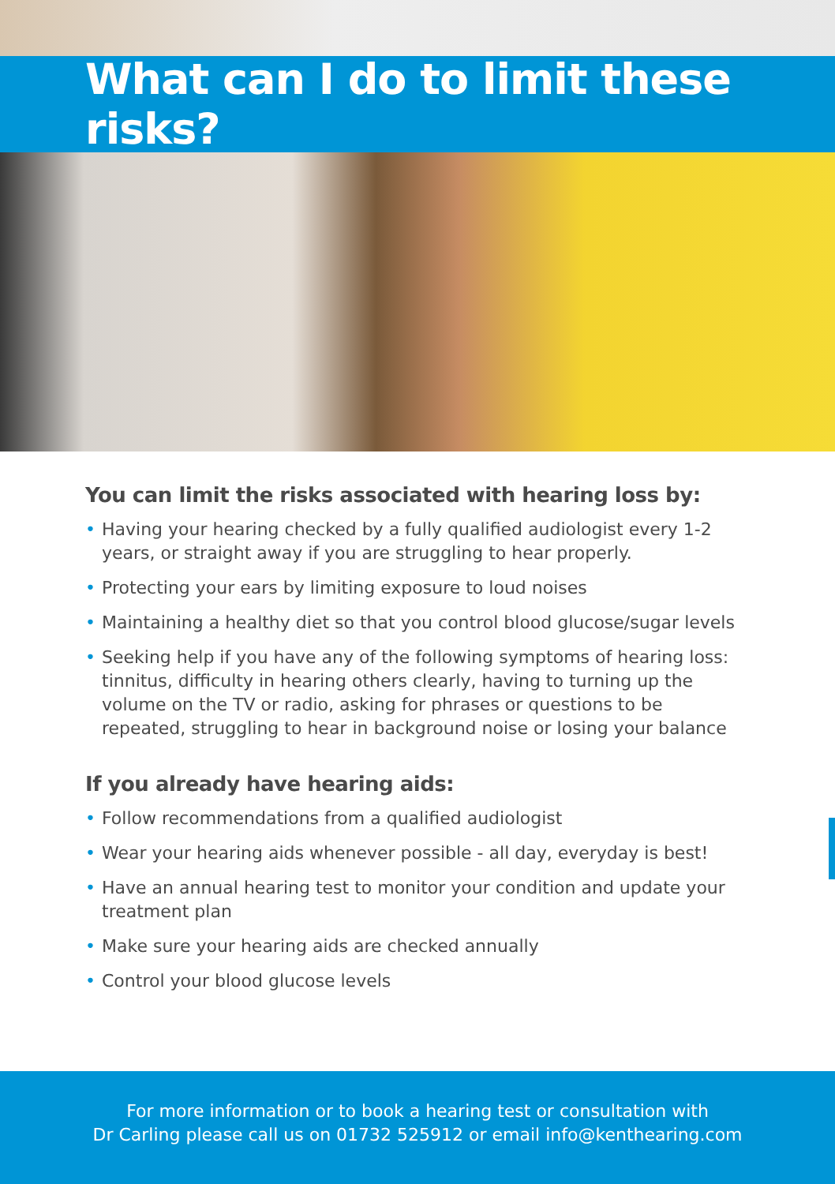What can I do to limit these risks?
You can limit the risks associated with hearing loss by:
• Having your hearing checked by a fully qualified audiologist every 1-2 years, or straight away if you are struggling to hear properly.
• Protecting your ears by limiting exposure to loud noises
• Maintaining a healthy diet so that you control blood glucose/sugar levels
• Seeking help if you have any of the following symptoms of hearing loss: tinnitus, difficulty in hearing others clearly, having to turning up the volume on the TV or radio, asking for phrases or questions to be repeated, struggling to hear in background noise or losing your balance
If you already have hearing aids:
• Follow recommendations from a qualified audiologist
• Wear your hearing aids whenever possible - all day, everyday is best!
• Have an annual hearing test to monitor your condition and update your treatment plan
• Make sure your hearing aids are checked annually
• Control your blood glucose levels
For more information or to book a hearing test or consultation with
Dr Carling please call us on 01732 525912 or email info@kenthearing.com